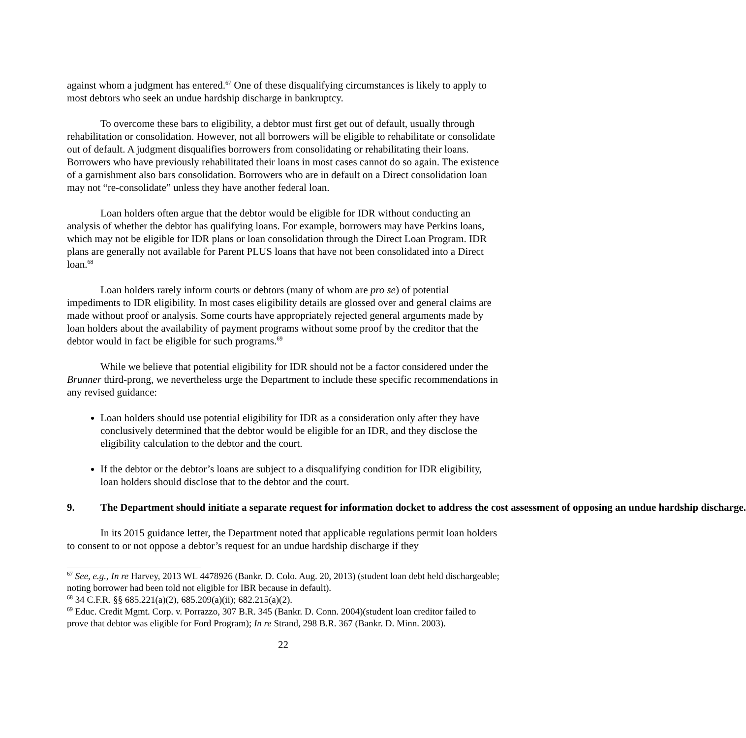against whom a judgment has entered.<sup>67</sup> One of these disqualifying circumstances is likely to apply to most debtors who seek an undue hardship discharge in bankruptcy.
To overcome these bars to eligibility, a debtor must first get out of default, usually through rehabilitation or consolidation. However, not all borrowers will be eligible to rehabilitate or consolidate out of default. A judgment disqualifies borrowers from consolidating or rehabilitating their loans. Borrowers who have previously rehabilitated their loans in most cases cannot do so again. The existence of a garnishment also bars consolidation. Borrowers who are in default on a Direct consolidation loan may not “re-consolidate” unless they have another federal loan.
Loan holders often argue that the debtor would be eligible for IDR without conducting an analysis of whether the debtor has qualifying loans. For example, borrowers may have Perkins loans, which may not be eligible for IDR plans or loan consolidation through the Direct Loan Program. IDR plans are generally not available for Parent PLUS loans that have not been consolidated into a Direct loan.<sup>68</sup>
Loan holders rarely inform courts or debtors (many of whom are pro se) of potential impediments to IDR eligibility. In most cases eligibility details are glossed over and general claims are made without proof or analysis. Some courts have appropriately rejected general arguments made by loan holders about the availability of payment programs without some proof by the creditor that the debtor would in fact be eligible for such programs.<sup>69</sup>
While we believe that potential eligibility for IDR should not be a factor considered under the Brunner third-prong, we nevertheless urge the Department to include these specific recommendations in any revised guidance:
Loan holders should use potential eligibility for IDR as a consideration only after they have conclusively determined that the debtor would be eligible for an IDR, and they disclose the eligibility calculation to the debtor and the court.
If the debtor or the debtor’s loans are subject to a disqualifying condition for IDR eligibility, loan holders should disclose that to the debtor and the court.
9. The Department should initiate a separate request for information docket to address the cost assessment of opposing an undue hardship discharge.
In its 2015 guidance letter, the Department noted that applicable regulations permit loan holders to consent to or not oppose a debtor’s request for an undue hardship discharge if they
<sup>67</sup> See, e.g., In re Harvey, 2013 WL 4478926 (Bankr. D. Colo. Aug. 20, 2013) (student loan debt held dischargeable; noting borrower had been told not eligible for IBR because in default).
<sup>68</sup> 34 C.F.R. §§ 685.221(a)(2), 685.209(a)(ii); 682.215(a)(2).
<sup>69</sup> Educ. Credit Mgmt. Corp. v. Porrazzo, 307 B.R. 345 (Bankr. D. Conn. 2004)(student loan creditor failed to prove that debtor was eligible for Ford Program); In re Strand, 298 B.R. 367 (Bankr. D. Minn. 2003).
22